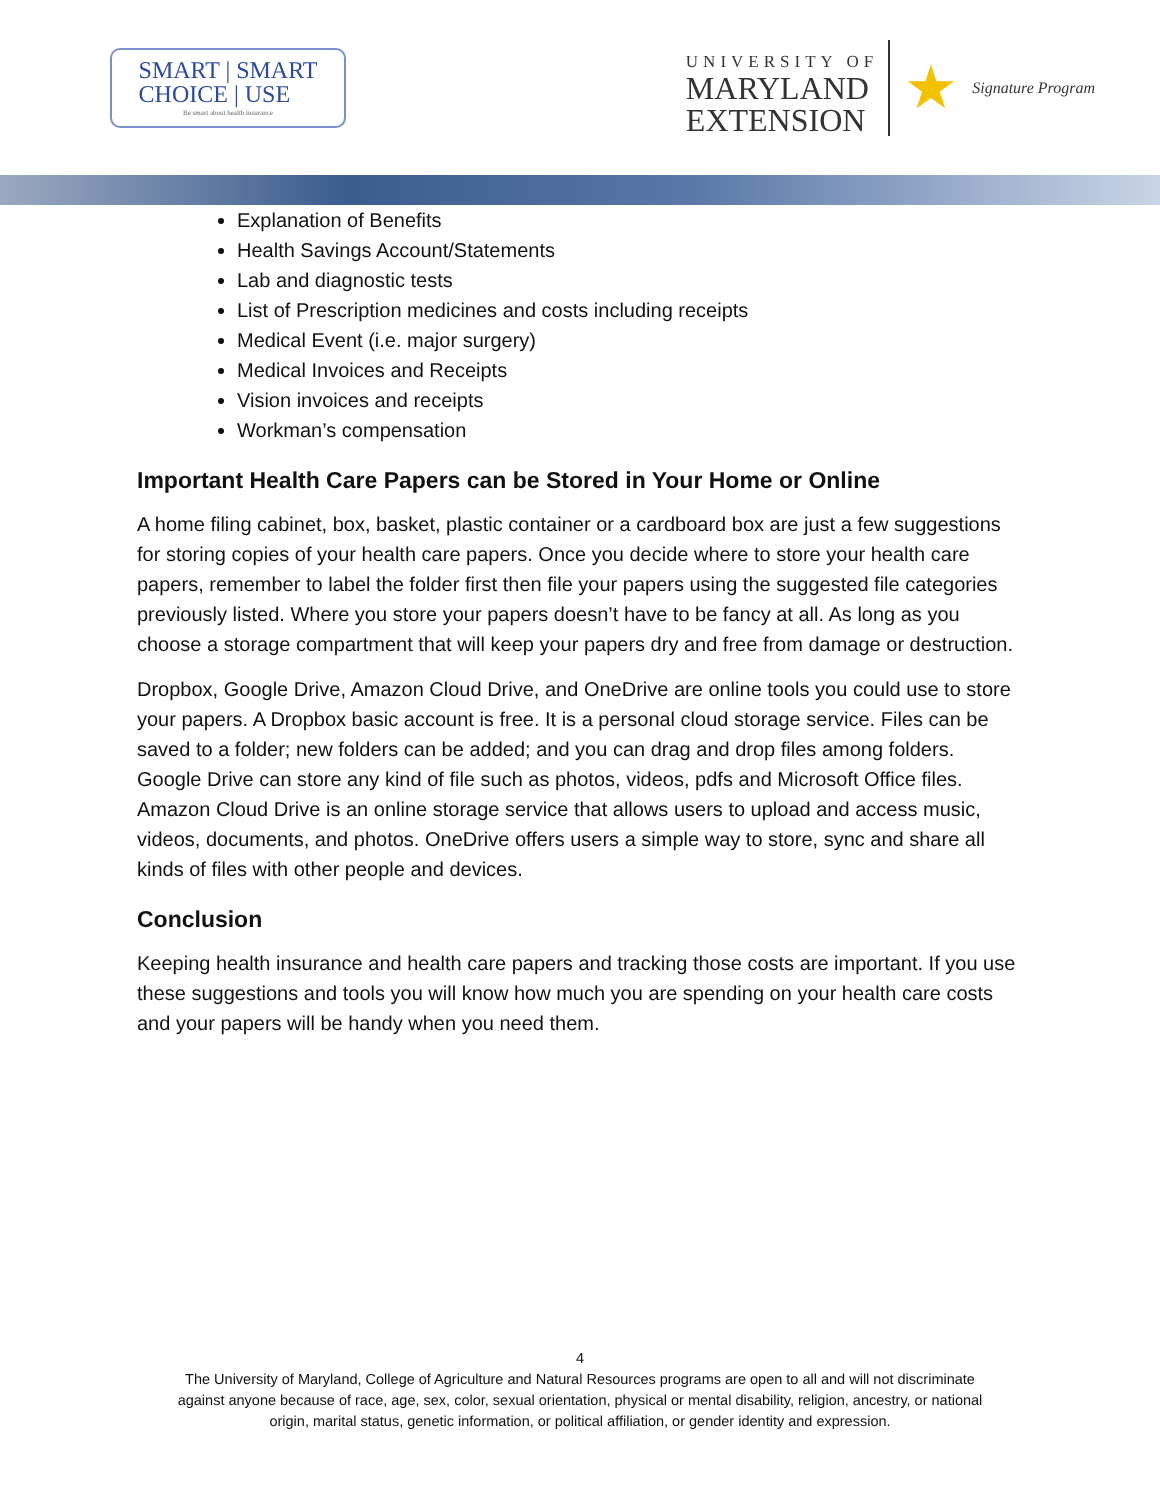SMART | SMART
CHOICE | USE
Be smart about health insurance
UNIVERSITY OF
MARYLAND
EXTENSION
★
Signature Program
Explanation of Benefits
Health Savings Account/Statements
Lab and diagnostic tests
List of Prescription medicines and costs including receipts
Medical Event (i.e. major surgery)
Medical Invoices and Receipts
Vision invoices and receipts
Workman’s compensation
Important Health Care Papers can be Stored in Your Home or Online
A home filing cabinet, box, basket, plastic container or a cardboard box are just a few suggestions for storing copies of your health care papers. Once you decide where to store your health care papers, remember to label the folder first then file your papers using the suggested file categories previously listed. Where you store your papers doesn’t have to be fancy at all. As long as you choose a storage compartment that will keep your papers dry and free from damage or destruction.
Dropbox, Google Drive, Amazon Cloud Drive, and OneDrive are online tools you could use to store your papers. A Dropbox basic account is free. It is a personal cloud storage service. Files can be saved to a folder; new folders can be added; and you can drag and drop files among folders. Google Drive can store any kind of file such as photos, videos, pdfs and Microsoft Office files. Amazon Cloud Drive is an online storage service that allows users to upload and access music, videos, documents, and photos. OneDrive offers users a simple way to store, sync and share all kinds of files with other people and devices.
Conclusion
Keeping health insurance and health care papers and tracking those costs are important. If you use these suggestions and tools you will know how much you are spending on your health care costs and your papers will be handy when you need them.
4
The University of Maryland, College of Agriculture and Natural Resources programs are open to all and will not discriminate
against anyone because of race, age, sex, color, sexual orientation, physical or mental disability, religion, ancestry, or national
origin, marital status, genetic information, or political affiliation, or gender identity and expression.